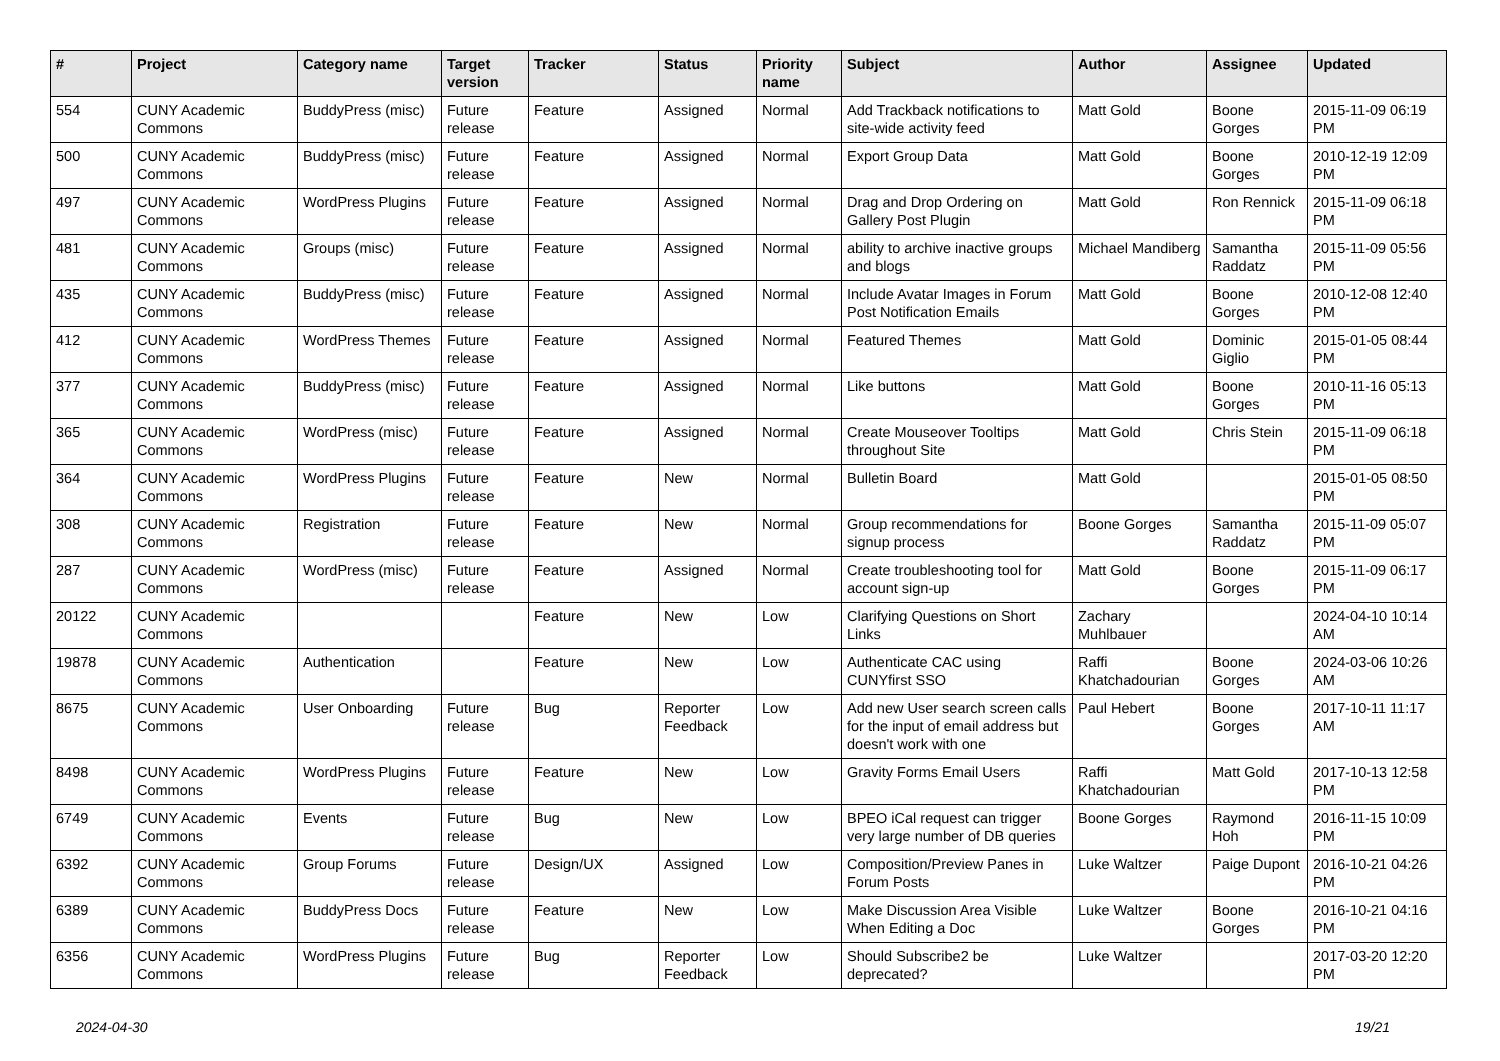| # | Project | Category name | Target version | Tracker | Status | Priority name | Subject | Author | Assignee | Updated |
| --- | --- | --- | --- | --- | --- | --- | --- | --- | --- | --- |
| 554 | CUNY Academic Commons | BuddyPress (misc) | Future release | Feature | Assigned | Normal | Add Trackback notifications to site-wide activity feed | Matt Gold | Boone Gorges | 2015-11-09 06:19 PM |
| 500 | CUNY Academic Commons | BuddyPress (misc) | Future release | Feature | Assigned | Normal | Export Group Data | Matt Gold | Boone Gorges | 2010-12-19 12:09 PM |
| 497 | CUNY Academic Commons | WordPress Plugins | Future release | Feature | Assigned | Normal | Drag and Drop Ordering on Gallery Post Plugin | Matt Gold | Ron Rennick | 2015-11-09 06:18 PM |
| 481 | CUNY Academic Commons | Groups (misc) | Future release | Feature | Assigned | Normal | ability to archive inactive groups and blogs | Michael Mandiberg | Samantha Raddatz | 2015-11-09 05:56 PM |
| 435 | CUNY Academic Commons | BuddyPress (misc) | Future release | Feature | Assigned | Normal | Include Avatar Images in Forum Post Notification Emails | Matt Gold | Boone Gorges | 2010-12-08 12:40 PM |
| 412 | CUNY Academic Commons | WordPress Themes | Future release | Feature | Assigned | Normal | Featured Themes | Matt Gold | Dominic Giglio | 2015-01-05 08:44 PM |
| 377 | CUNY Academic Commons | BuddyPress (misc) | Future release | Feature | Assigned | Normal | Like buttons | Matt Gold | Boone Gorges | 2010-11-16 05:13 PM |
| 365 | CUNY Academic Commons | WordPress (misc) | Future release | Feature | Assigned | Normal | Create Mouseover Tooltips throughout Site | Matt Gold | Chris Stein | 2015-11-09 06:18 PM |
| 364 | CUNY Academic Commons | WordPress Plugins | Future release | Feature | New | Normal | Bulletin Board | Matt Gold | | 2015-01-05 08:50 PM |
| 308 | CUNY Academic Commons | Registration | Future release | Feature | New | Normal | Group recommendations for signup process | Boone Gorges | Samantha Raddatz | 2015-11-09 05:07 PM |
| 287 | CUNY Academic Commons | WordPress (misc) | Future release | Feature | Assigned | Normal | Create troubleshooting tool for account sign-up | Matt Gold | Boone Gorges | 2015-11-09 06:17 PM |
| 20122 | CUNY Academic Commons | | | Feature | New | Low | Clarifying Questions on Short Links | Zachary Muhlbauer | | 2024-04-10 10:14 AM |
| 19878 | CUNY Academic Commons | Authentication | | Feature | New | Low | Authenticate CAC using CUNYfirst SSO | Raffi Khatchadourian | Boone Gorges | 2024-03-06 10:26 AM |
| 8675 | CUNY Academic Commons | User Onboarding | Future release | Bug | Reporter Feedback | Low | Add new User search screen calls for the input of email address but doesn't work with one | Paul Hebert | Boone Gorges | 2017-10-11 11:17 AM |
| 8498 | CUNY Academic Commons | WordPress Plugins | Future release | Feature | New | Low | Gravity Forms Email Users | Raffi Khatchadourian | Matt Gold | 2017-10-13 12:58 PM |
| 6749 | CUNY Academic Commons | Events | Future release | Bug | New | Low | BPEO iCal request can trigger very large number of DB queries | Boone Gorges | Raymond Hoh | 2016-11-15 10:09 PM |
| 6392 | CUNY Academic Commons | Group Forums | Future release | Design/UX | Assigned | Low | Composition/Preview Panes in Forum Posts | Luke Waltzer | Paige Dupont | 2016-10-21 04:26 PM |
| 6389 | CUNY Academic Commons | BuddyPress Docs | Future release | Feature | New | Low | Make Discussion Area Visible When Editing a Doc | Luke Waltzer | Boone Gorges | 2016-10-21 04:16 PM |
| 6356 | CUNY Academic Commons | WordPress Plugins | Future release | Bug | Reporter Feedback | Low | Should Subscribe2 be deprecated? | Luke Waltzer | | 2017-03-20 12:20 PM |
2024-04-30 19/21